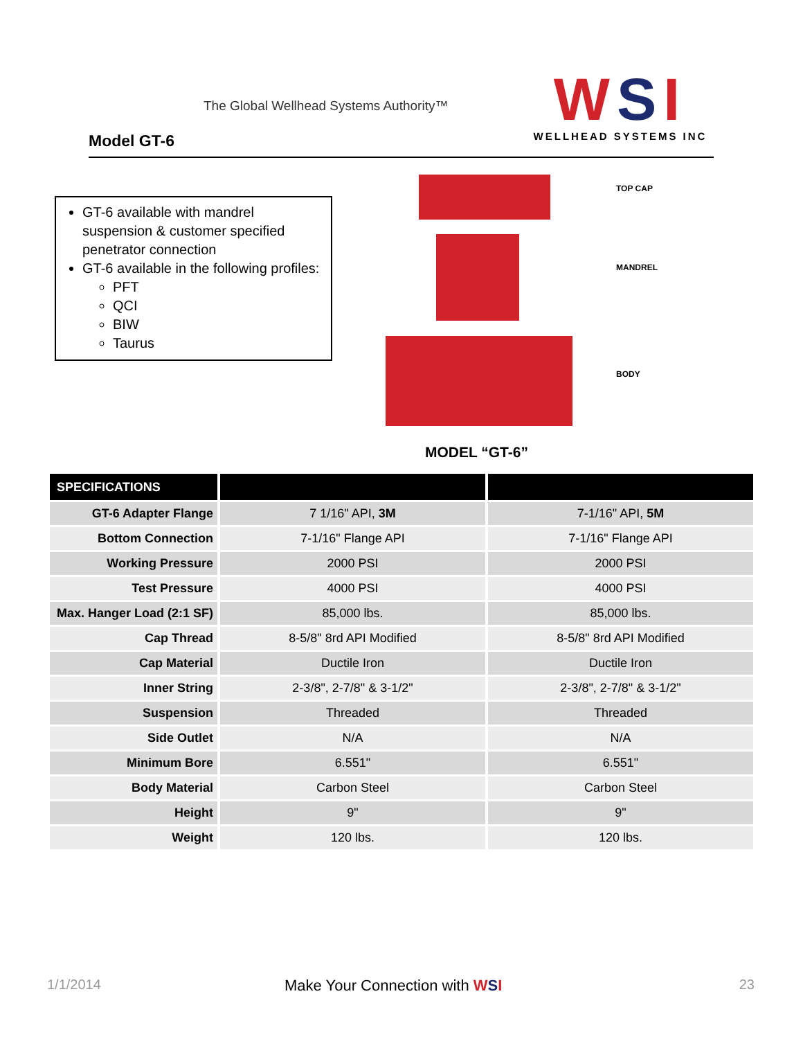The Global Wellhead Systems Authority™
Model GT-6
WSI
WELLHEAD SYSTEMS INC
GT-6 available with mandrel suspension & customer specified penetrator connection
GT-6 available in the following profiles:
PFT
QCI
BIW
Taurus
TOP CAP
MANDREL
BODY
MODEL “GT-6”
| SPECIFICATIONS | | |
| --- | --- | --- |
| GT-6 Adapter Flange | 7 1/16" API, 3M | 7-1/16" API, 5M |
| Bottom Connection | 7-1/16" Flange API | 7-1/16" Flange API |
| Working Pressure | 2000 PSI | 2000 PSI |
| Test Pressure | 4000 PSI | 4000 PSI |
| Max. Hanger Load (2:1 SF) | 85,000 lbs. | 85,000 lbs. |
| Cap Thread | 8-5/8" 8rd API Modified | 8-5/8" 8rd API Modified |
| Cap Material | Ductile Iron | Ductile Iron |
| Inner String | 2-3/8", 2-7/8" & 3-1/2" | 2-3/8", 2-7/8" & 3-1/2" |
| Suspension | Threaded | Threaded |
| Side Outlet | N/A | N/A |
| Minimum Bore | 6.551" | 6.551" |
| Body Material | Carbon Steel | Carbon Steel |
| Height | 9" | 9" |
| Weight | 120 lbs. | 120 lbs. |
1/1/2014 Make Your Connection with WSI 23